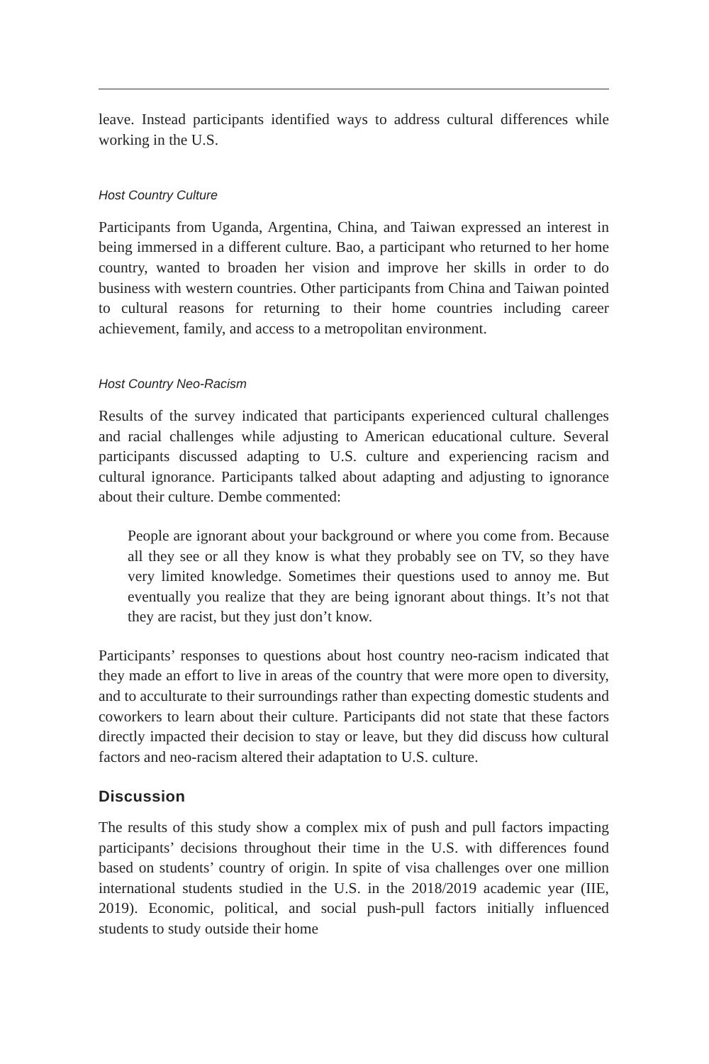leave. Instead participants identified ways to address cultural differences while working in the U.S.
Host Country Culture
Participants from Uganda, Argentina, China, and Taiwan expressed an interest in being immersed in a different culture. Bao, a participant who returned to her home country, wanted to broaden her vision and improve her skills in order to do business with western countries. Other participants from China and Taiwan pointed to cultural reasons for returning to their home countries including career achievement, family, and access to a metropolitan environment.
Host Country Neo-Racism
Results of the survey indicated that participants experienced cultural challenges and racial challenges while adjusting to American educational culture. Several participants discussed adapting to U.S. culture and experiencing racism and cultural ignorance. Participants talked about adapting and adjusting to ignorance about their culture. Dembe commented:
People are ignorant about your background or where you come from. Because all they see or all they know is what they probably see on TV, so they have very limited knowledge. Sometimes their questions used to annoy me. But eventually you realize that they are being ignorant about things. It’s not that they are racist, but they just don’t know.
Participants’ responses to questions about host country neo-racism indicated that they made an effort to live in areas of the country that were more open to diversity, and to acculturate to their surroundings rather than expecting domestic students and coworkers to learn about their culture. Participants did not state that these factors directly impacted their decision to stay or leave, but they did discuss how cultural factors and neo-racism altered their adaptation to U.S. culture.
Discussion
The results of this study show a complex mix of push and pull factors impacting participants’ decisions throughout their time in the U.S. with differences found based on students’ country of origin. In spite of visa challenges over one million international students studied in the U.S. in the 2018/2019 academic year (IIE, 2019). Economic, political, and social push-pull factors initially influenced students to study outside their home